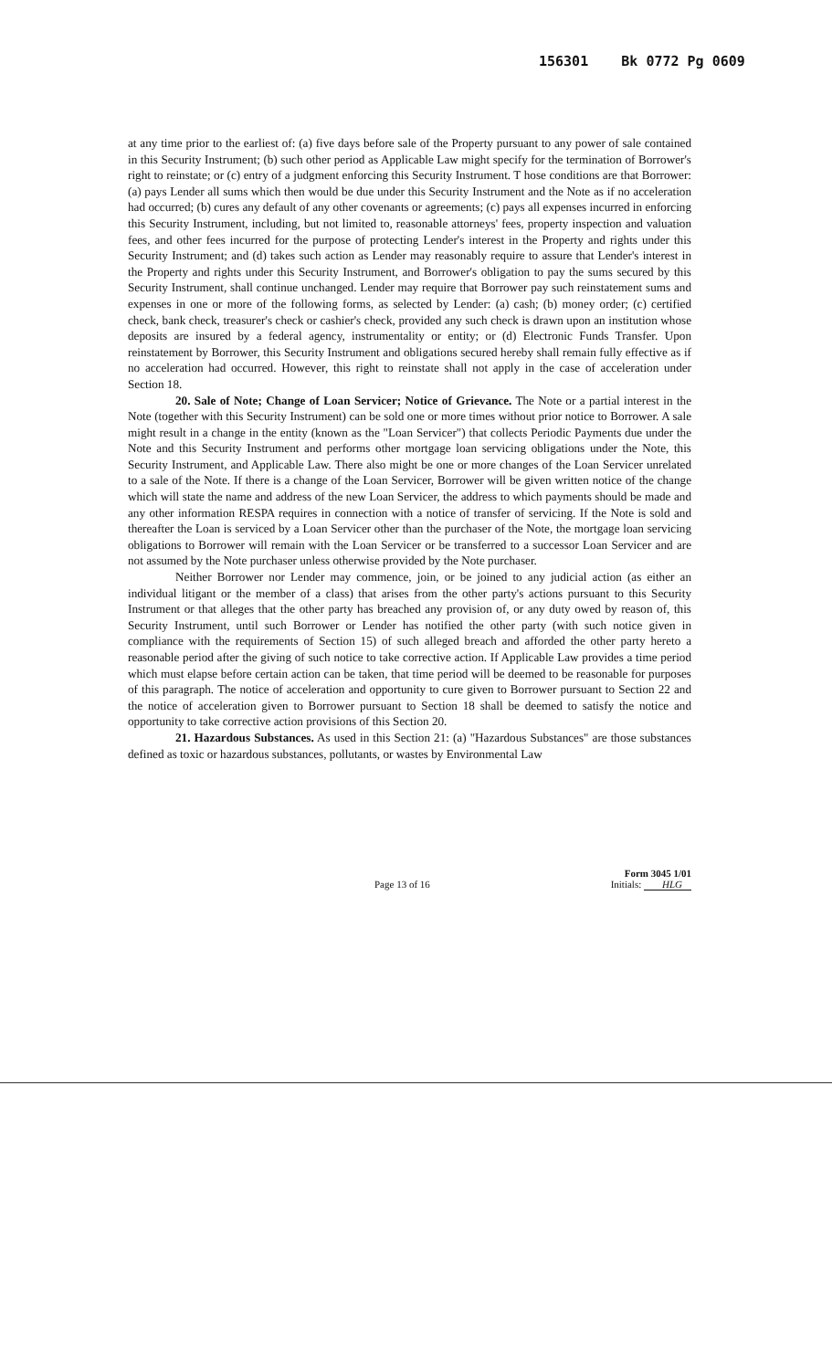156301 Bk 0772 Pg 0609
at any time prior to the earliest of: (a) five days before sale of the Property pursuant to any power of sale contained in this Security Instrument; (b) such other period as Applicable Law might specify for the termination of Borrower's right to reinstate; or (c) entry of a judgment enforcing this Security Instrument. T hose conditions are that Borrower: (a) pays Lender all sums which then would be due under this Security Instrument and the Note as if no acceleration had occurred; (b) cures any default of any other covenants or agreements; (c) pays all expenses incurred in enforcing this Security Instrument, including, but not limited to, reasonable attorneys' fees, property inspection and valuation fees, and other fees incurred for the purpose of protecting Lender's interest in the Property and rights under this Security Instrument; and (d) takes such action as Lender may reasonably require to assure that Lender's interest in the Property and rights under this Security Instrument, and Borrower's obligation to pay the sums secured by this Security Instrument, shall continue unchanged. Lender may require that Borrower pay such reinstatement sums and expenses in one or more of the following forms, as selected by Lender: (a) cash; (b) money order; (c) certified check, bank check, treasurer's check or cashier's check, provided any such check is drawn upon an institution whose deposits are insured by a federal agency, instrumentality or entity; or (d) Electronic Funds Transfer. Upon reinstatement by Borrower, this Security Instrument and obligations secured hereby shall remain fully effective as if no acceleration had occurred. However, this right to reinstate shall not apply in the case of acceleration under Section 18.
20. Sale of Note; Change of Loan Servicer; Notice of Grievance. The Note or a partial interest in the Note (together with this Security Instrument) can be sold one or more times without prior notice to Borrower. A sale might result in a change in the entity (known as the "Loan Servicer") that collects Periodic Payments due under the Note and this Security Instrument and performs other mortgage loan servicing obligations under the Note, this Security Instrument, and Applicable Law. There also might be one or more changes of the Loan Servicer unrelated to a sale of the Note. If there is a change of the Loan Servicer, Borrower will be given written notice of the change which will state the name and address of the new Loan Servicer, the address to which payments should be made and any other information RESPA requires in connection with a notice of transfer of servicing. If the Note is sold and thereafter the Loan is serviced by a Loan Servicer other than the purchaser of the Note, the mortgage loan servicing obligations to Borrower will remain with the Loan Servicer or be transferred to a successor Loan Servicer and are not assumed by the Note purchaser unless otherwise provided by the Note purchaser.
Neither Borrower nor Lender may commence, join, or be joined to any judicial action (as either an individual litigant or the member of a class) that arises from the other party's actions pursuant to this Security Instrument or that alleges that the other party has breached any provision of, or any duty owed by reason of, this Security Instrument, until such Borrower or Lender has notified the other party (with such notice given in compliance with the requirements of Section 15) of such alleged breach and afforded the other party hereto a reasonable period after the giving of such notice to take corrective action. If Applicable Law provides a time period which must elapse before certain action can be taken, that time period will be deemed to be reasonable for purposes of this paragraph. The notice of acceleration and opportunity to cure given to Borrower pursuant to Section 22 and the notice of acceleration given to Borrower pursuant to Section 18 shall be deemed to satisfy the notice and opportunity to take corrective action provisions of this Section 20.
21. Hazardous Substances. As used in this Section 21: (a) "Hazardous Substances" are those substances defined as toxic or hazardous substances, pollutants, or wastes by Environmental Law
Form 3045 1/01
Page 13 of 16 Initials: HLG